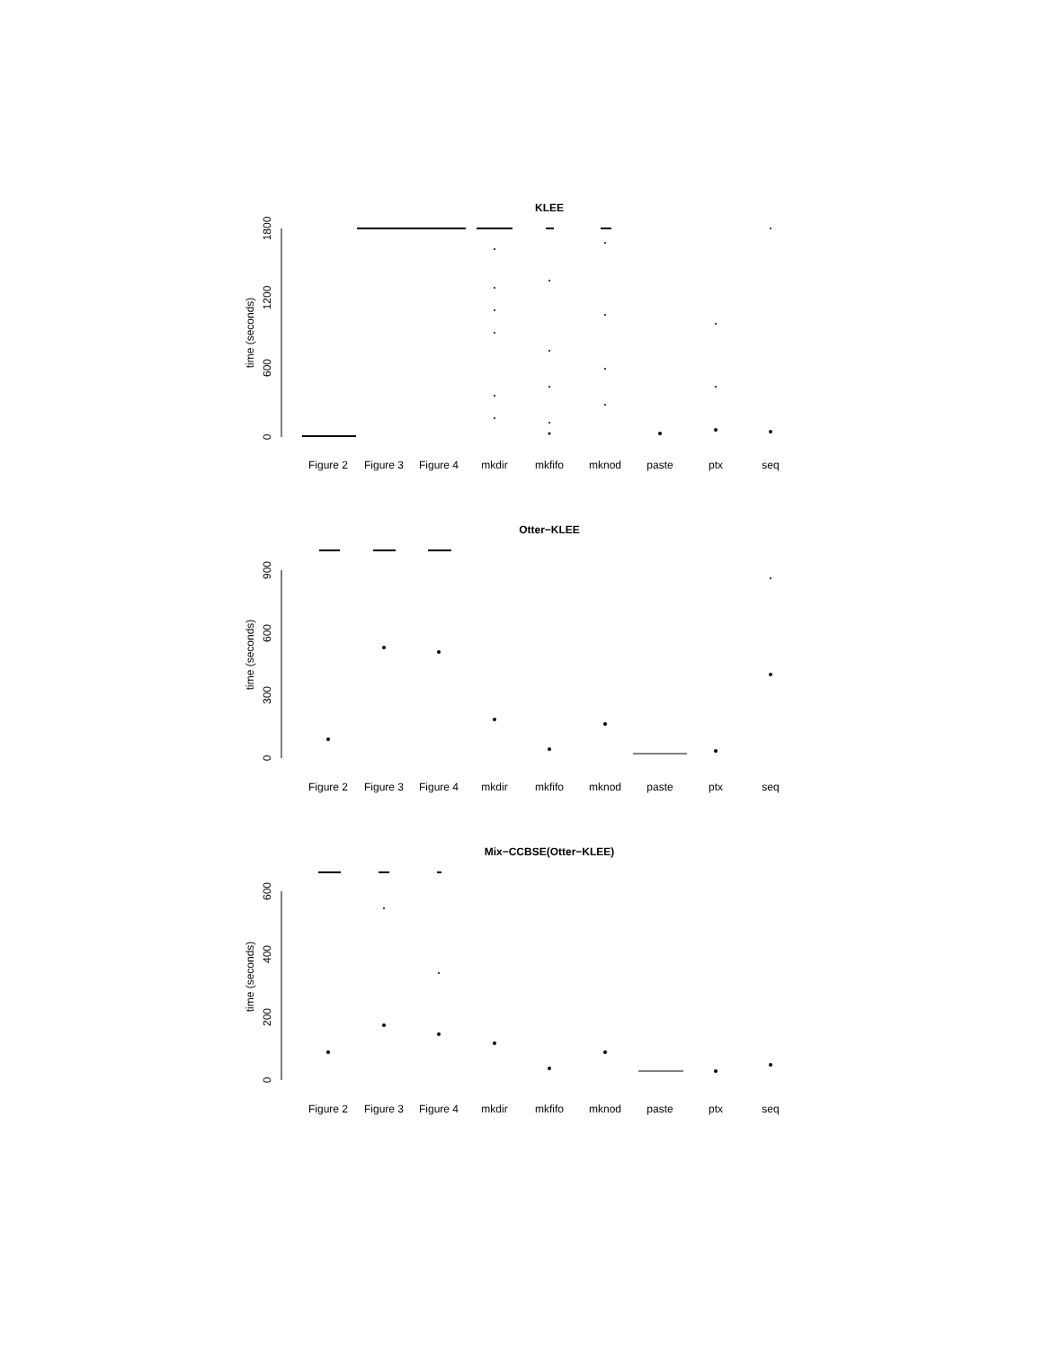KLEE
0
600
1200
1800
time (seconds)
Figure 2
Figure 3
Figure 4
mkdir
mkfifo
mknod
paste
ptx
seq
Otter−KLEE
0
300
600
900
time (seconds)
Figure 2
Figure 3
Figure 4
mkdir
mkfifo
mknod
paste
ptx
seq
Mix−CCBSE(Otter−KLEE)
0
200
400
600
time (seconds)
Figure 2
Figure 3
Figure 4
mkdir
mkfifo
mknod
paste
ptx
seq